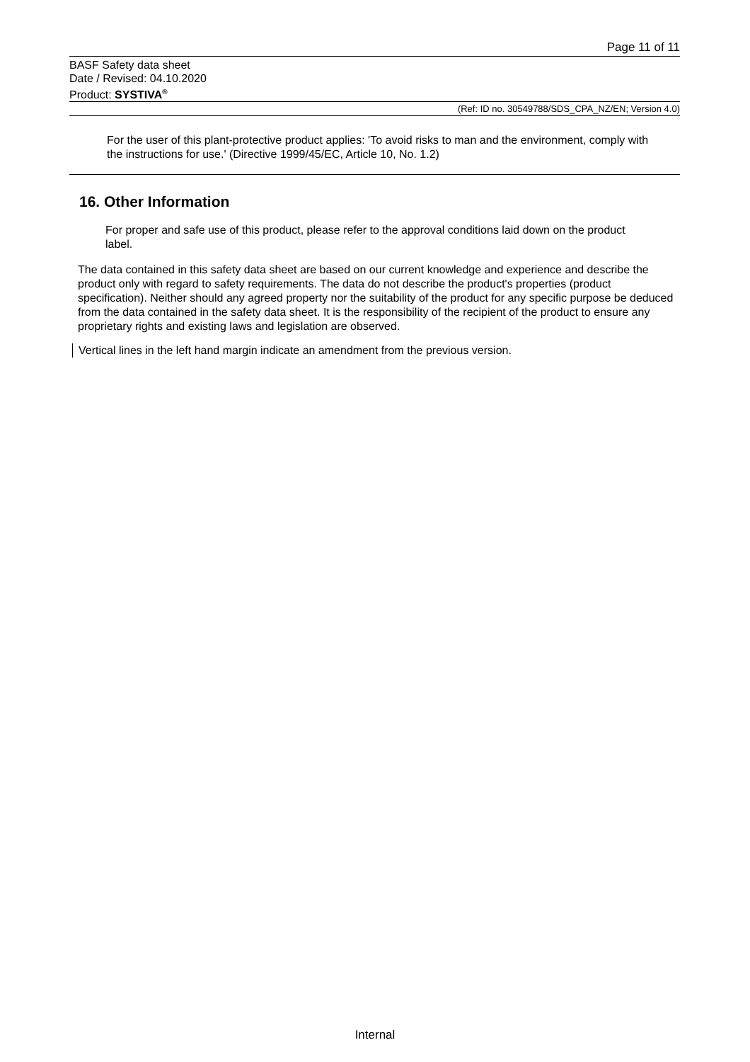Page 11 of 11
BASF Safety data sheet
Date / Revised: 04.10.2020
Product: SYSTIVA<sup>®</sup>
(Ref: ID no. 30549788/SDS_CPA_NZ/EN; Version 4.0)
For the user of this plant-protective product applies: 'To avoid risks to man and the environment, comply with the instructions for use.' (Directive 1999/45/EC, Article 10, No. 1.2)
16. Other Information
For proper and safe use of this product, please refer to the approval conditions laid down on the product label.
The data contained in this safety data sheet are based on our current knowledge and experience and describe the product only with regard to safety requirements. The data do not describe the product's properties (product specification). Neither should any agreed property nor the suitability of the product for any specific purpose be deduced from the data contained in the safety data sheet. It is the responsibility of the recipient of the product to ensure any proprietary rights and existing laws and legislation are observed.
Vertical lines in the left hand margin indicate an amendment from the previous version.
Internal